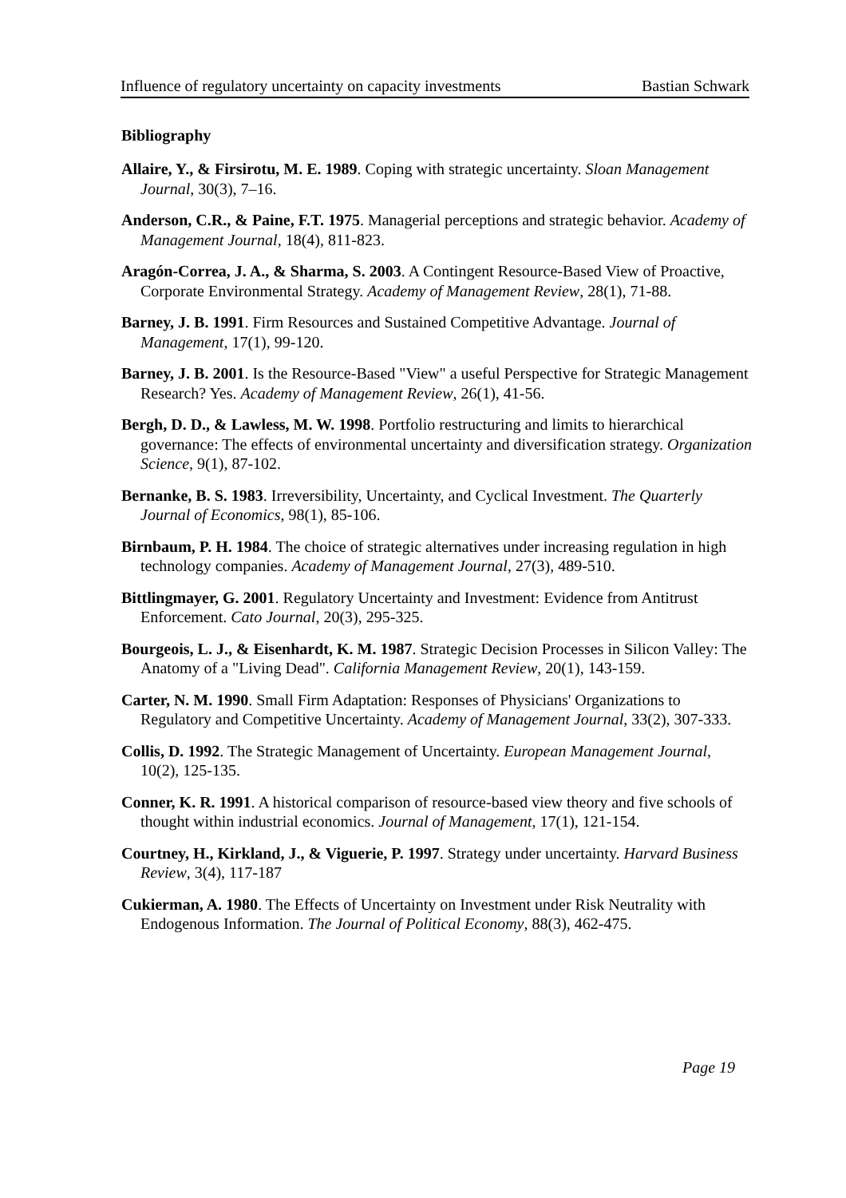Influence of regulatory uncertainty on capacity investments Bastian Schwark
Bibliography
Allaire, Y., & Firsirotu, M. E. 1989. Coping with strategic uncertainty. Sloan Management Journal, 30(3), 7–16.
Anderson, C.R., & Paine, F.T. 1975. Managerial perceptions and strategic behavior. Academy of Management Journal, 18(4), 811-823.
Aragón-Correa, J. A., & Sharma, S. 2003. A Contingent Resource-Based View of Proactive, Corporate Environmental Strategy. Academy of Management Review, 28(1), 71-88.
Barney, J. B. 1991. Firm Resources and Sustained Competitive Advantage. Journal of Management, 17(1), 99-120.
Barney, J. B. 2001. Is the Resource-Based "View" a useful Perspective for Strategic Management Research? Yes. Academy of Management Review, 26(1), 41-56.
Bergh, D. D., & Lawless, M. W. 1998. Portfolio restructuring and limits to hierarchical governance: The effects of environmental uncertainty and diversification strategy. Organization Science, 9(1), 87-102.
Bernanke, B. S. 1983. Irreversibility, Uncertainty, and Cyclical Investment. The Quarterly Journal of Economics, 98(1), 85-106.
Birnbaum, P. H. 1984. The choice of strategic alternatives under increasing regulation in high technology companies. Academy of Management Journal, 27(3), 489-510.
Bittlingmayer, G. 2001. Regulatory Uncertainty and Investment: Evidence from Antitrust Enforcement. Cato Journal, 20(3), 295-325.
Bourgeois, L. J., & Eisenhardt, K. M. 1987. Strategic Decision Processes in Silicon Valley: The Anatomy of a "Living Dead". California Management Review, 20(1), 143-159.
Carter, N. M. 1990. Small Firm Adaptation: Responses of Physicians' Organizations to Regulatory and Competitive Uncertainty. Academy of Management Journal, 33(2), 307-333.
Collis, D. 1992. The Strategic Management of Uncertainty. European Management Journal, 10(2), 125-135.
Conner, K. R. 1991. A historical comparison of resource-based view theory and five schools of thought within industrial economics. Journal of Management, 17(1), 121-154.
Courtney, H., Kirkland, J., & Viguerie, P. 1997. Strategy under uncertainty. Harvard Business Review, 3(4), 117-187
Cukierman, A. 1980. The Effects of Uncertainty on Investment under Risk Neutrality with Endogenous Information. The Journal of Political Economy, 88(3), 462-475.
Page 19